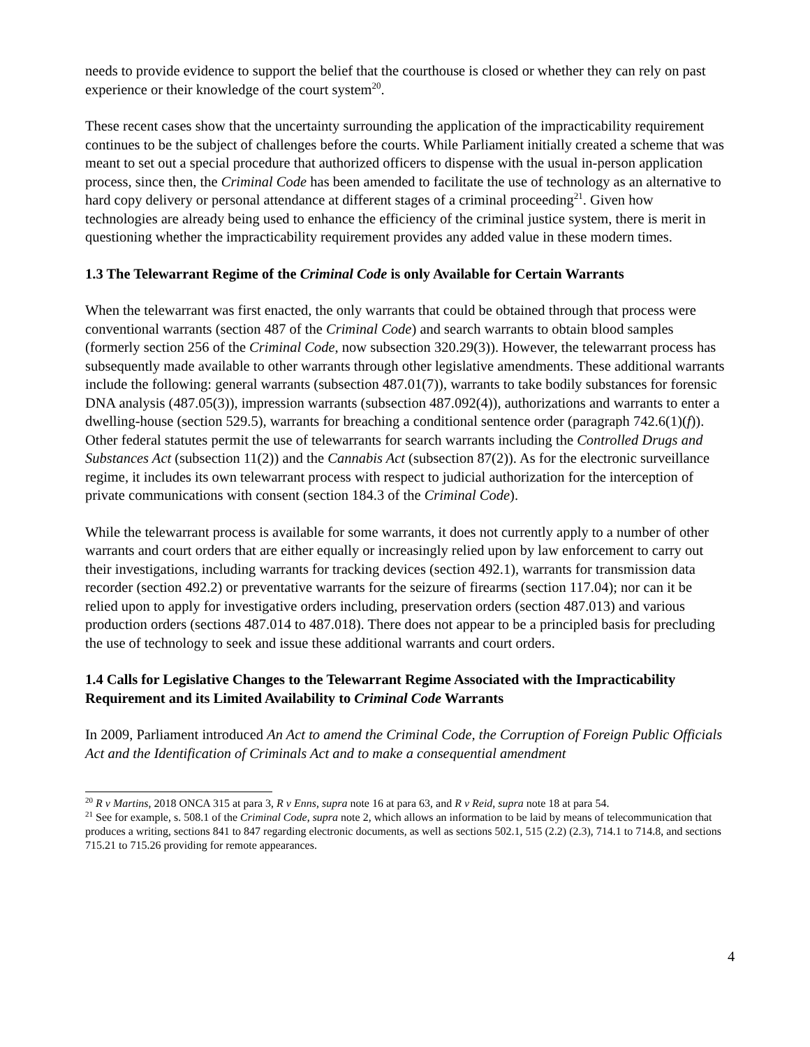needs to provide evidence to support the belief that the courthouse is closed or whether they can rely on past experience or their knowledge of the court system<sup>20</sup>.
These recent cases show that the uncertainty surrounding the application of the impracticability requirement continues to be the subject of challenges before the courts. While Parliament initially created a scheme that was meant to set out a special procedure that authorized officers to dispense with the usual in-person application process, since then, the Criminal Code has been amended to facilitate the use of technology as an alternative to hard copy delivery or personal attendance at different stages of a criminal proceeding<sup>21</sup>. Given how technologies are already being used to enhance the efficiency of the criminal justice system, there is merit in questioning whether the impracticability requirement provides any added value in these modern times.
1.3 The Telewarrant Regime of the Criminal Code is only Available for Certain Warrants
When the telewarrant was first enacted, the only warrants that could be obtained through that process were conventional warrants (section 487 of the Criminal Code) and search warrants to obtain blood samples (formerly section 256 of the Criminal Code, now subsection 320.29(3)). However, the telewarrant process has subsequently made available to other warrants through other legislative amendments. These additional warrants include the following: general warrants (subsection 487.01(7)), warrants to take bodily substances for forensic DNA analysis (487.05(3)), impression warrants (subsection 487.092(4)), authorizations and warrants to enter a dwelling-house (section 529.5), warrants for breaching a conditional sentence order (paragraph 742.6(1)(f)). Other federal statutes permit the use of telewarrants for search warrants including the Controlled Drugs and Substances Act (subsection 11(2)) and the Cannabis Act (subsection 87(2)). As for the electronic surveillance regime, it includes its own telewarrant process with respect to judicial authorization for the interception of private communications with consent (section 184.3 of the Criminal Code).
While the telewarrant process is available for some warrants, it does not currently apply to a number of other warrants and court orders that are either equally or increasingly relied upon by law enforcement to carry out their investigations, including warrants for tracking devices (section 492.1), warrants for transmission data recorder (section 492.2) or preventative warrants for the seizure of firearms (section 117.04); nor can it be relied upon to apply for investigative orders including, preservation orders (section 487.013) and various production orders (sections 487.014 to 487.018). There does not appear to be a principled basis for precluding the use of technology to seek and issue these additional warrants and court orders.
1.4 Calls for Legislative Changes to the Telewarrant Regime Associated with the Impracticability Requirement and its Limited Availability to Criminal Code Warrants
In 2009, Parliament introduced An Act to amend the Criminal Code, the Corruption of Foreign Public Officials Act and the Identification of Criminals Act and to make a consequential amendment
<sup>20</sup> R v Martins, 2018 ONCA 315 at para 3, R v Enns, supra note 16 at para 63, and R v Reid, supra note 18 at para 54.
<sup>21</sup> See for example, s. 508.1 of the Criminal Code, supra note 2, which allows an information to be laid by means of telecommunication that produces a writing, sections 841 to 847 regarding electronic documents, as well as sections 502.1, 515 (2.2) (2.3), 714.1 to 714.8, and sections 715.21 to 715.26 providing for remote appearances.
4